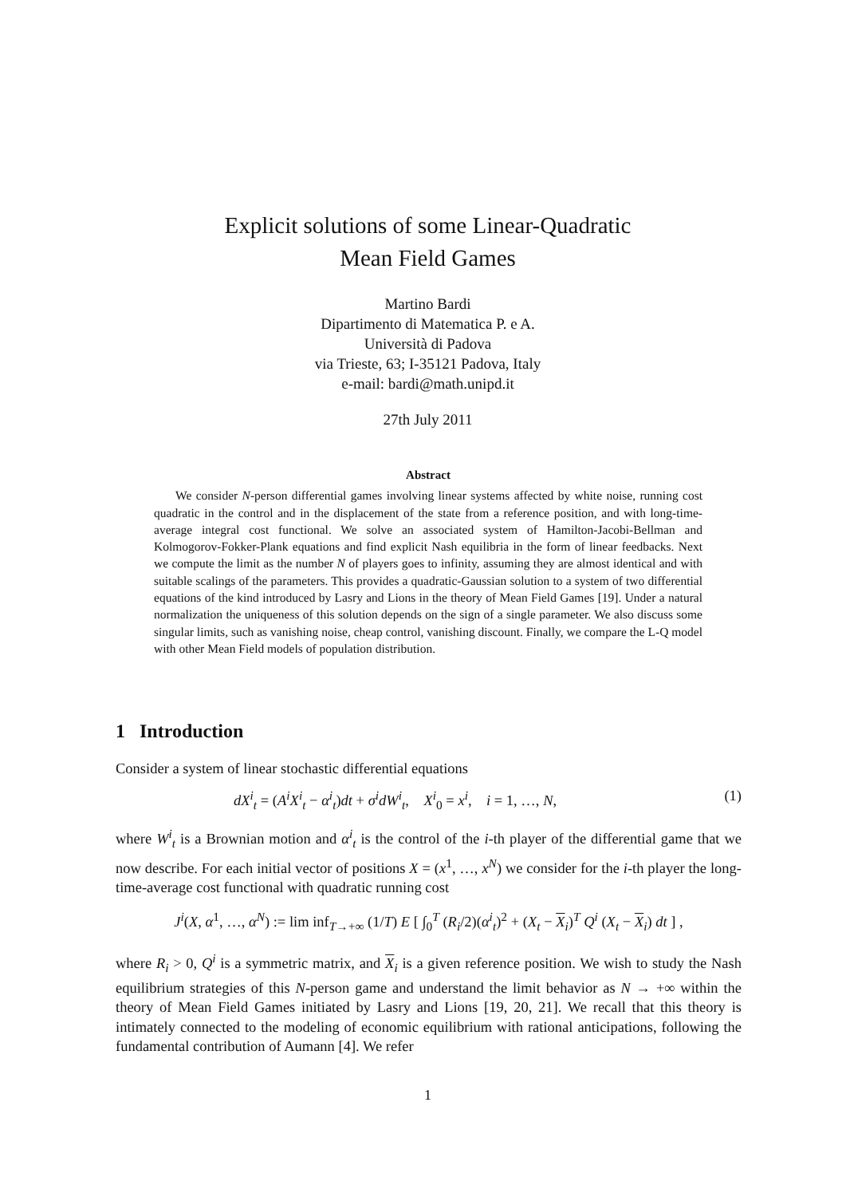Explicit solutions of some Linear-Quadratic
Mean Field Games
Martino Bardi
Dipartimento di Matematica P. e A.
Università di Padova
via Trieste, 63; I-35121 Padova, Italy
e-mail: bardi@math.unipd.it
27th July 2011
Abstract
We consider N-person differential games involving linear systems affected by white noise, running cost quadratic in the control and in the displacement of the state from a reference position, and with long-time-average integral cost functional. We solve an associated system of Hamilton-Jacobi-Bellman and Kolmogorov-Fokker-Plank equations and find explicit Nash equilibria in the form of linear feedbacks. Next we compute the limit as the number N of players goes to infinity, assuming they are almost identical and with suitable scalings of the parameters. This provides a quadratic-Gaussian solution to a system of two differential equations of the kind introduced by Lasry and Lions in the theory of Mean Field Games [19]. Under a natural normalization the uniqueness of this solution depends on the sign of a single parameter. We also discuss some singular limits, such as vanishing noise, cheap control, vanishing discount. Finally, we compare the L-Q model with other Mean Field models of population distribution.
1 Introduction
Consider a system of linear stochastic differential equations
dX<sup>i</sup><sub>t</sub> = (A<sup>i</sup>X<sup>i</sup><sub>t</sub> − α<sup>i</sup><sub>t</sub>)dt + σ<sup>i</sup>dW<sup>i</sup><sub>t</sub>, X<sup>i</sup><sub>0</sub> = x<sup>i</sup>, i = 1, …, N, (1)
where W<sup>i</sup><sub>t</sub> is a Brownian motion and α<sup>i</sup><sub>t</sub> is the control of the i-th player of the differential game that we now describe. For each initial vector of positions X = (x<sup>1</sup>, …, x<sup>N</sup>) we consider for the i-th player the long-time-average cost functional with quadratic running cost
J<sup>i</sup>(X, α<sup>1</sup>, …, α<sup>N</sup>) := lim inf<sub>T→+∞</sub> (1/T) E [ ∫<sub>0</sub><sup>T</sup> (R<sub>i</sub>/2)(α<sup>i</sup><sub>t</sub>)<sup>2</sup> + (X<sub>t</sub> − X<sub>i</sub>)<sup>T</sup> Q<sup>i</sup> (X<sub>t</sub> − X<sub>i</sub>) dt ] ,
where R<sub>i</sub> > 0, Q<sup>i</sup> is a symmetric matrix, and X<sub>i</sub> is a given reference position. We wish to study the Nash equilibrium strategies of this N-person game and understand the limit behavior as N → +∞ within the theory of Mean Field Games initiated by Lasry and Lions [19, 20, 21]. We recall that this theory is intimately connected to the modeling of economic equilibrium with rational anticipations, following the fundamental contribution of Aumann [4]. We refer
1